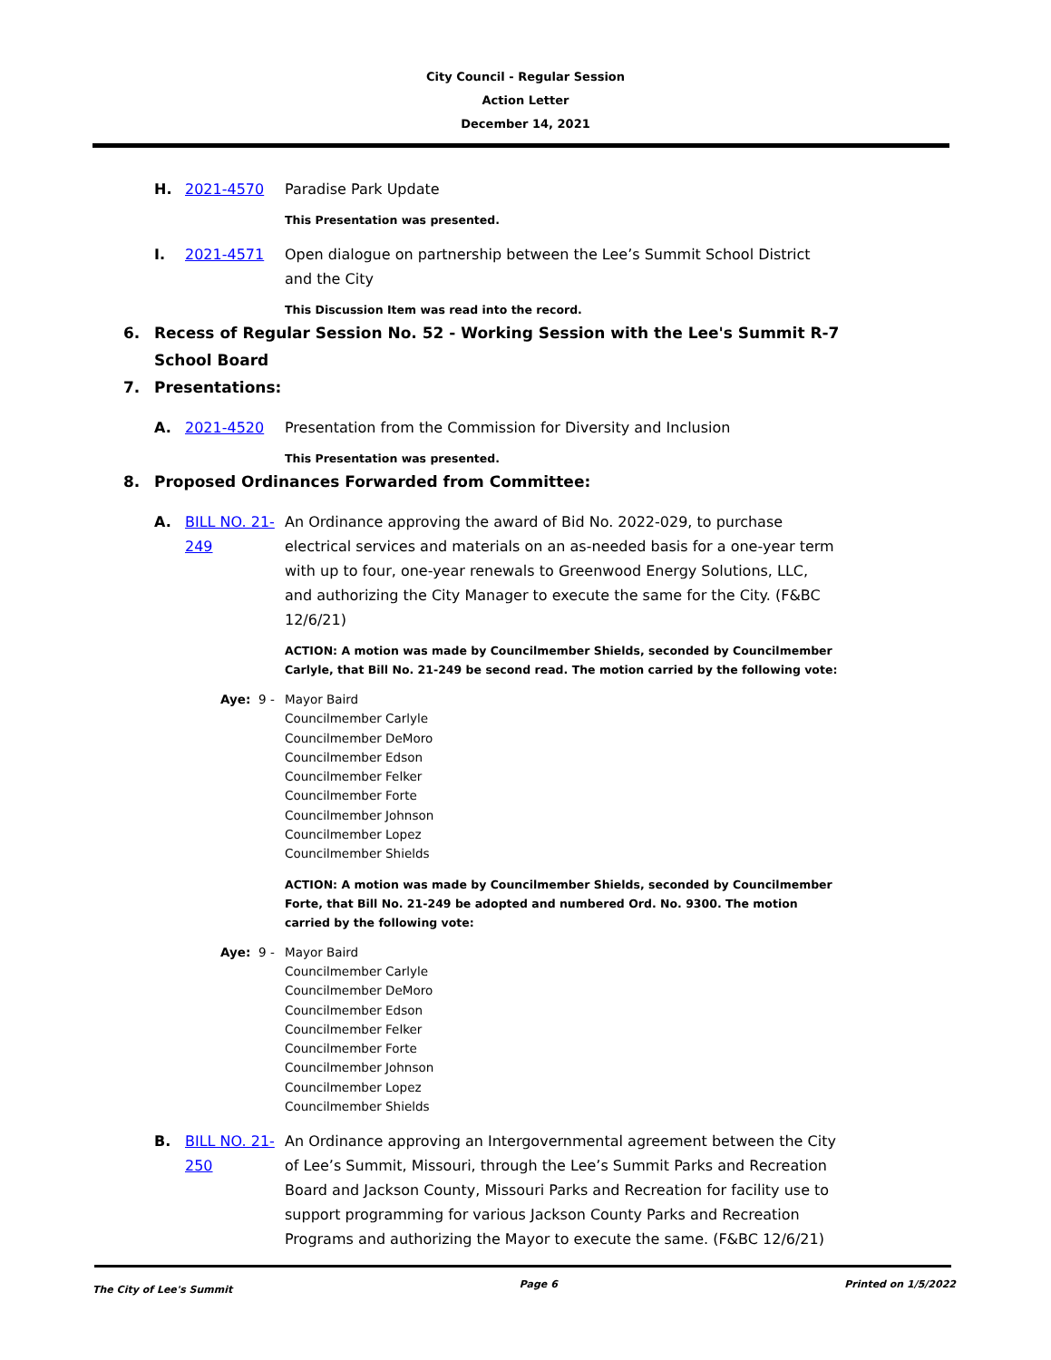City Council - Regular Session
Action Letter
December 14, 2021
H. 2021-4570 Paradise Park Update
This Presentation was presented.
I. 2021-4571 Open dialogue on partnership between the Lee’s Summit School District and the City
This Discussion Item was read into the record.
6. Recess of Regular Session No. 52 - Working Session with the Lee's Summit R-7 School Board
7. Presentations:
A. 2021-4520 Presentation from the Commission for Diversity and Inclusion
This Presentation was presented.
8. Proposed Ordinances Forwarded from Committee:
A. BILL NO. 21-249
An Ordinance approving the award of Bid No. 2022-029, to purchase electrical services and materials on an as-needed basis for a one-year term with up to four, one-year renewals to Greenwood Energy Solutions, LLC, and authorizing the City Manager to execute the same for the City. (F&BC 12/6/21)
ACTION: A motion was made by Councilmember Shields, seconded by Councilmember Carlyle, that Bill No. 21-249 be second read. The motion carried by the following vote:
Aye: 9 - Mayor Baird
Councilmember Carlyle
Councilmember DeMoro
Councilmember Edson
Councilmember Felker
Councilmember Forte
Councilmember Johnson
Councilmember Lopez
Councilmember Shields
ACTION: A motion was made by Councilmember Shields, seconded by Councilmember Forte, that Bill No. 21-249 be adopted and numbered Ord. No. 9300. The motion carried by the following vote:
Aye: 9 - Mayor Baird
Councilmember Carlyle
Councilmember DeMoro
Councilmember Edson
Councilmember Felker
Councilmember Forte
Councilmember Johnson
Councilmember Lopez
Councilmember Shields
B. BILL NO. 21-250
An Ordinance approving an Intergovernmental agreement between the City of Lee’s Summit, Missouri, through the Lee’s Summit Parks and Recreation Board and Jackson County, Missouri Parks and Recreation for facility use to support programming for various Jackson County Parks and Recreation Programs and authorizing the Mayor to execute the same. (F&BC 12/6/21)
The City of Lee's Summit Page 6 Printed on 1/5/2022